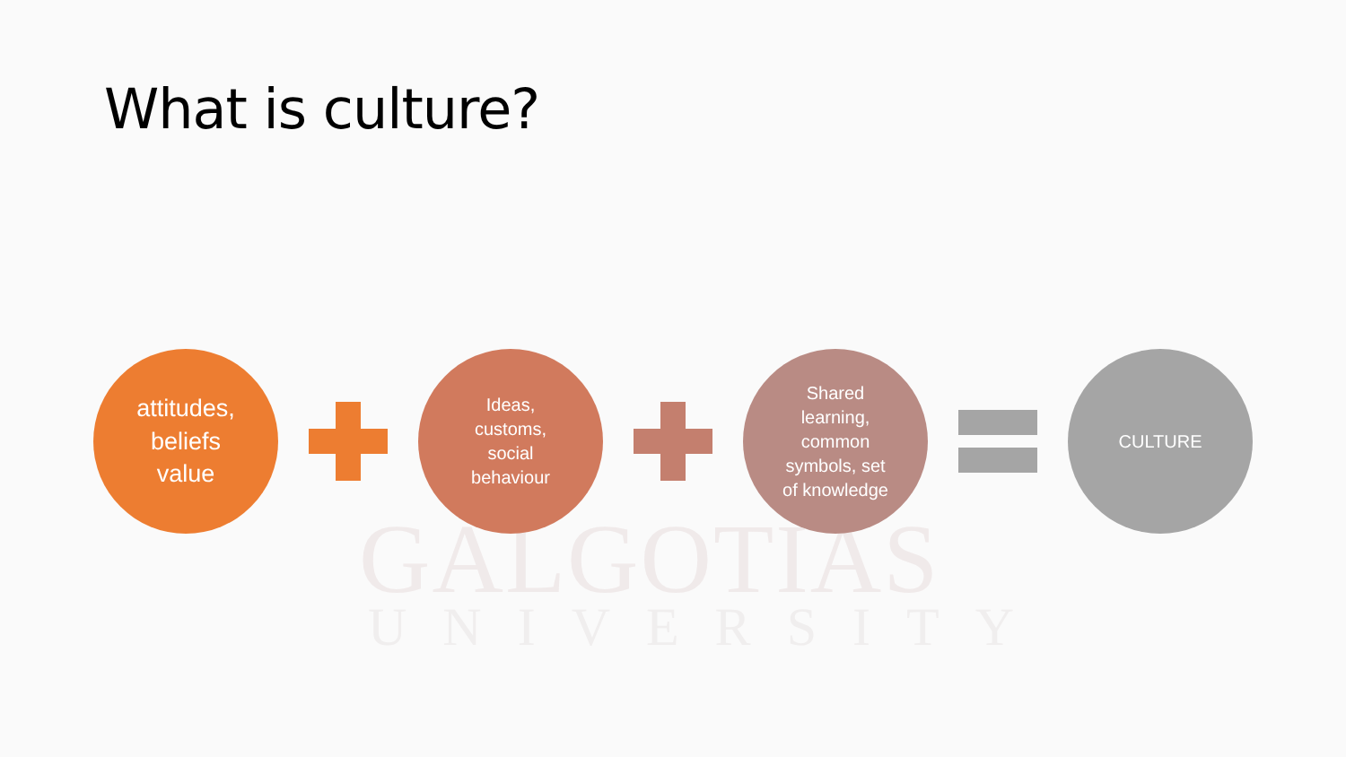GALGOTIAS
UNIVERSITY
What is culture?
attitudes,
beliefs
value
Ideas,
customs,
social
behaviour
Shared
learning,
common
symbols, set
of knowledge
CULTURE